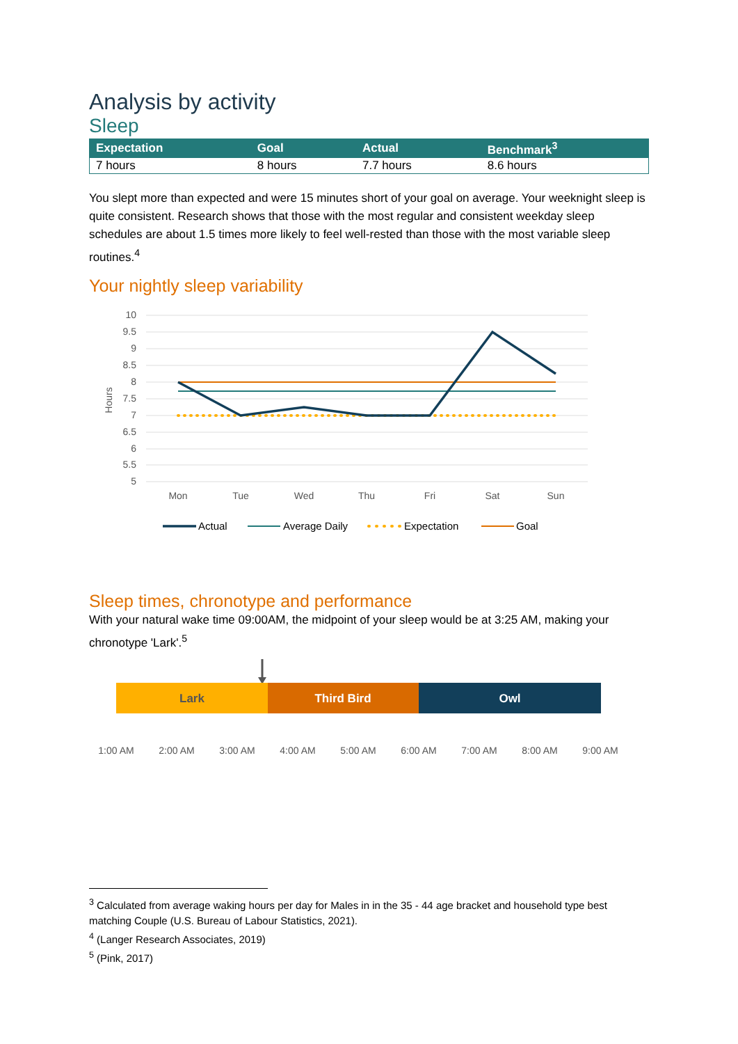Analysis by activity
Sleep
| Expectation | Goal | Actual | Benchmark<sup>3</sup> |
| --- | --- | --- | --- |
| 7 hours | 8 hours | 7.7 hours | 8.6 hours |
You slept more than expected and were 15 minutes short of your goal on average. Your weeknight sleep is quite consistent. Research shows that those with the most regular and consistent weekday sleep schedules are about 1.5 times more likely to feel well-rested than those with the most variable sleep routines.<sup>4</sup>
Your nightly sleep variability
10
9.5
9
8.5
8
7.5
7
6.5
6
5.5
5
Hours
Mon
Tue
Wed
Thu
Fri
Sat
Sun
Actual
Average Daily
Expectation
Goal
Sleep times, chronotype and performance
With your natural wake time 09:00AM, the midpoint of your sleep would be at 3:25 AM, making your chronotype 'Lark'.<sup>5</sup>
Lark
Third Bird
Owl
1:00 AM
2:00 AM
3:00 AM
4:00 AM
5:00 AM
6:00 AM
7:00 AM
8:00 AM
9:00 AM
<sup>3</sup> Calculated from average waking hours per day for Males in in the 35 - 44 age bracket and household type best matching Couple (U.S. Bureau of Labour Statistics, 2021).
<sup>4</sup> (Langer Research Associates, 2019)
<sup>5</sup> (Pink, 2017)